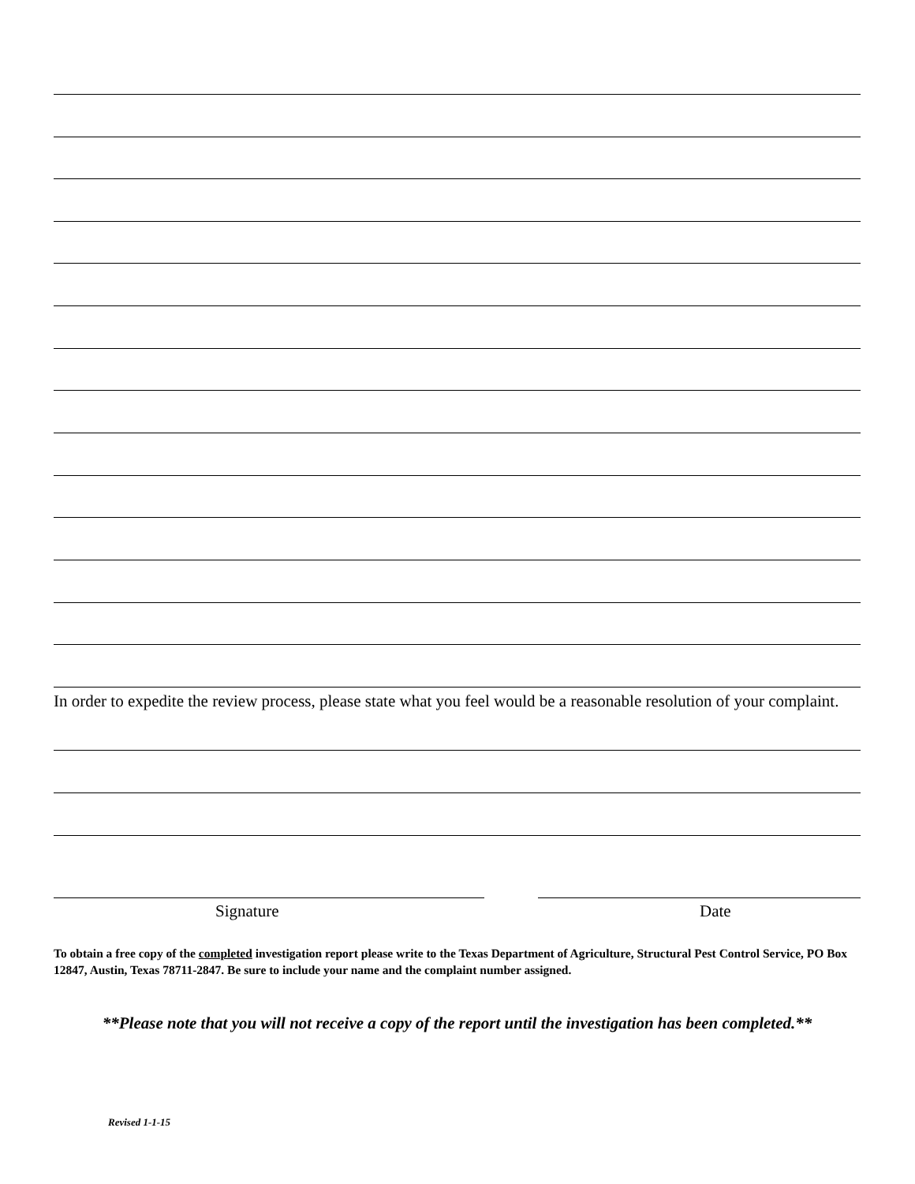In order to expedite the review process, please state what you feel would be a reasonable resolution of your complaint.
Signature Date
To obtain a free copy of the completed investigation report please write to the Texas Department of Agriculture, Structural Pest Control Service, PO Box 12847, Austin, Texas 78711-2847. Be sure to include your name and the complaint number assigned.
**Please note that you will not receive a copy of the report until the investigation has been completed.**
Revised 1-1-15